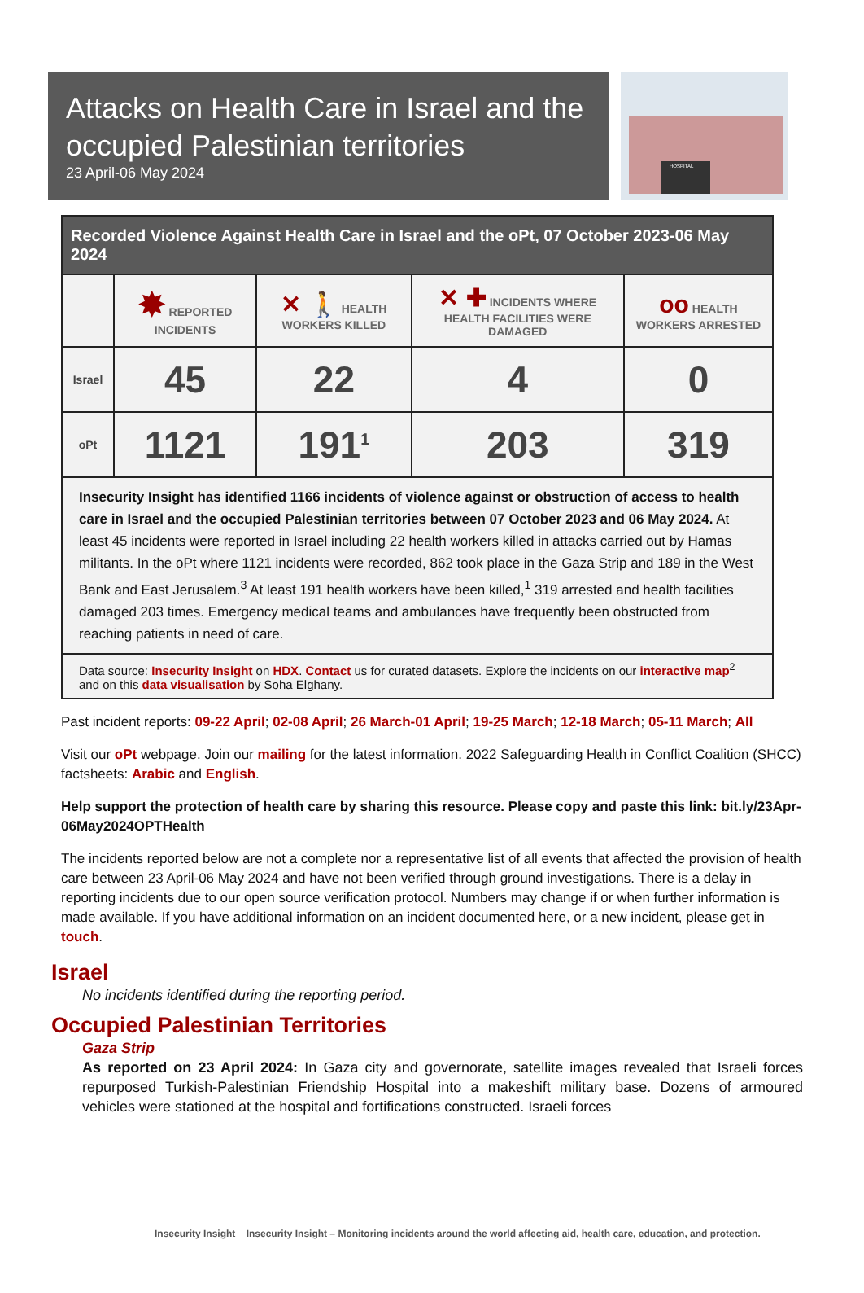Attacks on Health Care in Israel and the occupied Palestinian territories
23 April-06 May 2024
HOSPITAL
| Recorded Violence Against Health Care in Israel and the oPt, 07 October 2023-06 May 2024 | | | | |
| | ✸ REPORTED INCIDENTS | ✕ 🚶 HEALTH WORKERS KILLED | ✕ ✚ INCIDENTS WHERE HEALTH FACILITIES WERE DAMAGED | oo HEALTH WORKERS ARRESTED |
| Israel | 45 | 22 | 4 | 0 |
| oPt | 1121 | 191<sup>1</sup> | 203 | 319 |
| Insecurity Insight has identified 1166 incidents of violence against or obstruction of access to health care in Israel and the occupied Palestinian territories between 07 October 2023 and 06 May 2024. At least 45 incidents were reported in Israel including 22 health workers killed in attacks carried out by Hamas militants. In the oPt where 1121 incidents were recorded, 862 took place in the Gaza Strip and 189 in the West Bank and East Jerusalem.<sup>3</sup> At least 191 health workers have been killed,<sup>1</sup> 319 arrested and health facilities damaged 203 times. Emergency medical teams and ambulances have frequently been obstructed from reaching patients in need of care. | | | | |
| Data source: Insecurity Insight on HDX . Contact us for curated datasets. Explore the incidents on our interactive map<sup>2</sup> and on this data visualisation by Soha Elghany. | | | | |
Past incident reports: 09-22 April; 02-08 April; 26 March-01 April; 19-25 March; 12-18 March; 05-11 March; All
Visit our oPt webpage. Join our mailing for the latest information. 2022 Safeguarding Health in Conflict Coalition (SHCC) factsheets: Arabic and English.
Help support the protection of health care by sharing this resource. Please copy and paste this link: bit.ly/23Apr-06May2024OPTHealth
The incidents reported below are not a complete nor a representative list of all events that affected the provision of health care between 23 April-06 May 2024 and have not been verified through ground investigations. There is a delay in reporting incidents due to our open source verification protocol. Numbers may change if or when further information is made available. If you have additional information on an incident documented here, or a new incident, please get in touch.
Israel
No incidents identified during the reporting period.
Occupied Palestinian Territories
Gaza Strip
As reported on 23 April 2024: In Gaza city and governorate, satellite images revealed that Israeli forces repurposed Turkish-Palestinian Friendship Hospital into a makeshift military base. Dozens of armoured vehicles were stationed at the hospital and fortifications constructed. Israeli forces
Insecurity Insight Insecurity Insight – Monitoring incidents around the world affecting aid, health care, education, and protection.